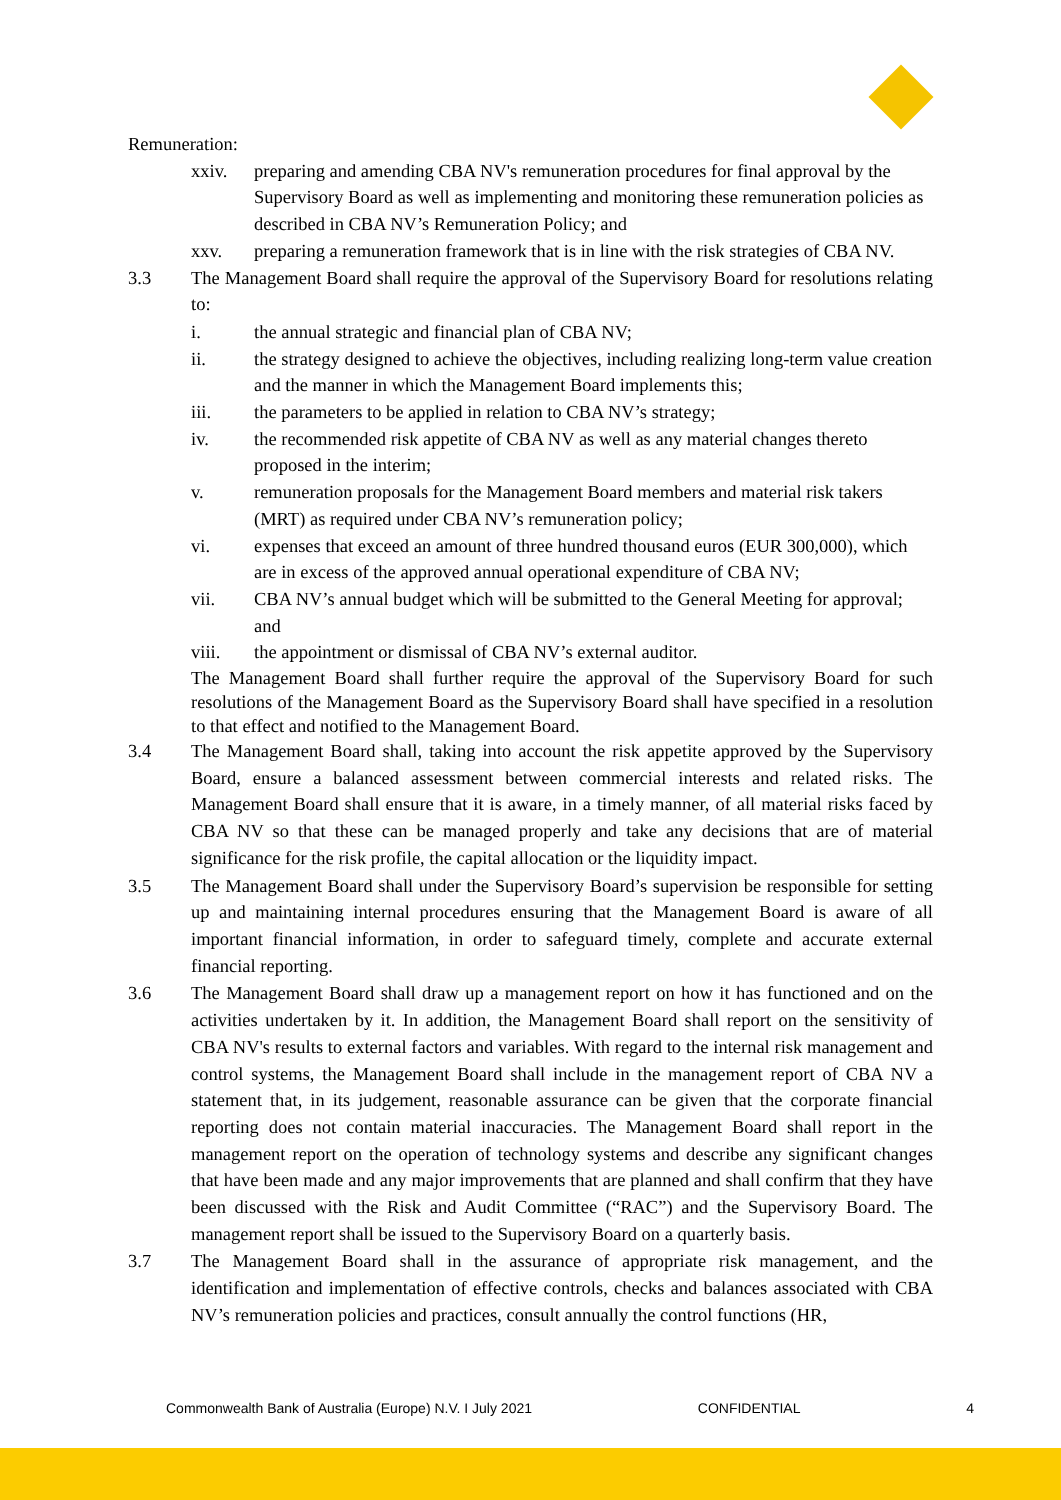Remuneration:
xxiv. preparing and amending CBA NV's remuneration procedures for final approval by the Supervisory Board as well as implementing and monitoring these remuneration policies as described in CBA NV’s Remuneration Policy; and
xxv. preparing a remuneration framework that is in line with the risk strategies of CBA NV.
3.3 The Management Board shall require the approval of the Supervisory Board for resolutions relating to:
i. the annual strategic and financial plan of CBA NV;
ii. the strategy designed to achieve the objectives, including realizing long-term value creation and the manner in which the Management Board implements this;
iii. the parameters to be applied in relation to CBA NV’s strategy;
iv. the recommended risk appetite of CBA NV as well as any material changes thereto proposed in the interim;
v. remuneration proposals for the Management Board members and material risk takers (MRT) as required under CBA NV’s remuneration policy;
vi. expenses that exceed an amount of three hundred thousand euros (EUR 300,000), which are in excess of the approved annual operational expenditure of CBA NV;
vii. CBA NV’s annual budget which will be submitted to the General Meeting for approval; and
viii. the appointment or dismissal of CBA NV’s external auditor.
The Management Board shall further require the approval of the Supervisory Board for such resolutions of the Management Board as the Supervisory Board shall have specified in a resolution to that effect and notified to the Management Board.
3.4 The Management Board shall, taking into account the risk appetite approved by the Supervisory Board, ensure a balanced assessment between commercial interests and related risks. The Management Board shall ensure that it is aware, in a timely manner, of all material risks faced by CBA NV so that these can be managed properly and take any decisions that are of material significance for the risk profile, the capital allocation or the liquidity impact.
3.5 The Management Board shall under the Supervisory Board’s supervision be responsible for setting up and maintaining internal procedures ensuring that the Management Board is aware of all important financial information, in order to safeguard timely, complete and accurate external financial reporting.
3.6 The Management Board shall draw up a management report on how it has functioned and on the activities undertaken by it. In addition, the Management Board shall report on the sensitivity of CBA NV's results to external factors and variables. With regard to the internal risk management and control systems, the Management Board shall include in the management report of CBA NV a statement that, in its judgement, reasonable assurance can be given that the corporate financial reporting does not contain material inaccuracies. The Management Board shall report in the management report on the operation of technology systems and describe any significant changes that have been made and any major improvements that are planned and shall confirm that they have been discussed with the Risk and Audit Committee (“RAC”) and the Supervisory Board. The management report shall be issued to the Supervisory Board on a quarterly basis.
3.7 The Management Board shall in the assurance of appropriate risk management, and the identification and implementation of effective controls, checks and balances associated with CBA NV’s remuneration policies and practices, consult annually the control functions (HR,
Commonwealth Bank of Australia (Europe) N.V. I July 2021 CONFIDENTIAL 4